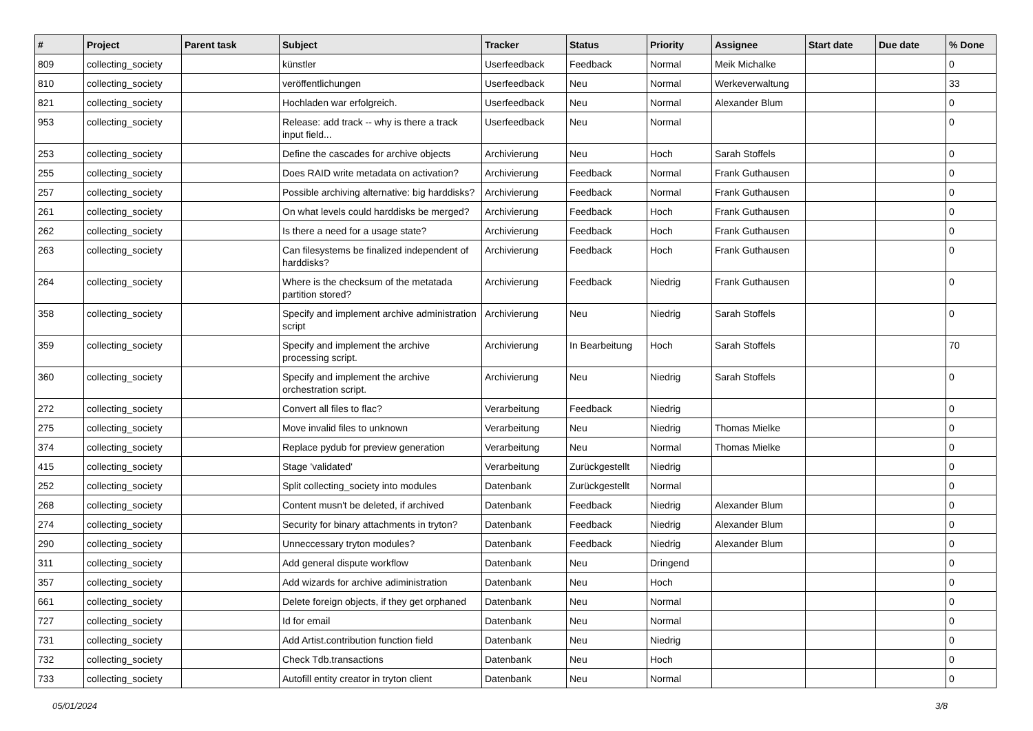| # | Project | Parent task | Subject | Tracker | Status | Priority | Assignee | Start date | Due date | % Done |
| --- | --- | --- | --- | --- | --- | --- | --- | --- | --- | --- |
| 809 | collecting_society | | künstler | Userfeedback | Feedback | Normal | Meik Michalke | | | 0 |
| 810 | collecting_society | | veröffentlichungen | Userfeedback | Neu | Normal | Werkeverwaltung | | | 33 |
| 821 | collecting_society | | Hochladen war erfolgreich. | Userfeedback | Neu | Normal | Alexander Blum | | | 0 |
| 953 | collecting_society | | Release: add track -- why is there a track input field... | Userfeedback | Neu | Normal | | | | 0 |
| 253 | collecting_society | | Define the cascades for archive objects | Archivierung | Neu | Hoch | Sarah Stoffels | | | 0 |
| 255 | collecting_society | | Does RAID write metadata on activation? | Archivierung | Feedback | Normal | Frank Guthausen | | | 0 |
| 257 | collecting_society | | Possible archiving alternative: big harddisks? | Archivierung | Feedback | Normal | Frank Guthausen | | | 0 |
| 261 | collecting_society | | On what levels could harddisks be merged? | Archivierung | Feedback | Hoch | Frank Guthausen | | | 0 |
| 262 | collecting_society | | Is there a need for a usage state? | Archivierung | Feedback | Hoch | Frank Guthausen | | | 0 |
| 263 | collecting_society | | Can filesystems be finalized independent of harddisks? | Archivierung | Feedback | Hoch | Frank Guthausen | | | 0 |
| 264 | collecting_society | | Where is the checksum of the metatada partition stored? | Archivierung | Feedback | Niedrig | Frank Guthausen | | | 0 |
| 358 | collecting_society | | Specify and implement archive administration script | Archivierung | Neu | Niedrig | Sarah Stoffels | | | 0 |
| 359 | collecting_society | | Specify and implement the archive processing script. | Archivierung | In Bearbeitung | Hoch | Sarah Stoffels | | | 70 |
| 360 | collecting_society | | Specify and implement the archive orchestration script. | Archivierung | Neu | Niedrig | Sarah Stoffels | | | 0 |
| 272 | collecting_society | | Convert all files to flac? | Verarbeitung | Feedback | Niedrig | | | | 0 |
| 275 | collecting_society | | Move invalid files to unknown | Verarbeitung | Neu | Niedrig | Thomas Mielke | | | 0 |
| 374 | collecting_society | | Replace pydub for preview generation | Verarbeitung | Neu | Normal | Thomas Mielke | | | 0 |
| 415 | collecting_society | | Stage 'validated' | Verarbeitung | Zurückgestellt | Niedrig | | | | 0 |
| 252 | collecting_society | | Split collecting_society into modules | Datenbank | Zurückgestellt | Normal | | | | 0 |
| 268 | collecting_society | | Content musn't be deleted, if archived | Datenbank | Feedback | Niedrig | Alexander Blum | | | 0 |
| 274 | collecting_society | | Security for binary attachments in tryton? | Datenbank | Feedback | Niedrig | Alexander Blum | | | 0 |
| 290 | collecting_society | | Unneccessary tryton modules? | Datenbank | Feedback | Niedrig | Alexander Blum | | | 0 |
| 311 | collecting_society | | Add general dispute workflow | Datenbank | Neu | Dringend | | | | 0 |
| 357 | collecting_society | | Add wizards for archive adiministration | Datenbank | Neu | Hoch | | | | 0 |
| 661 | collecting_society | | Delete foreign objects, if they get orphaned | Datenbank | Neu | Normal | | | | 0 |
| 727 | collecting_society | | Id for email | Datenbank | Neu | Normal | | | | 0 |
| 731 | collecting_society | | Add Artist.contribution function field | Datenbank | Neu | Niedrig | | | | 0 |
| 732 | collecting_society | | Check Tdb.transactions | Datenbank | Neu | Hoch | | | | 0 |
| 733 | collecting_society | | Autofill entity creator in tryton client | Datenbank | Neu | Normal | | | | 0 |
05/01/2024 3/8